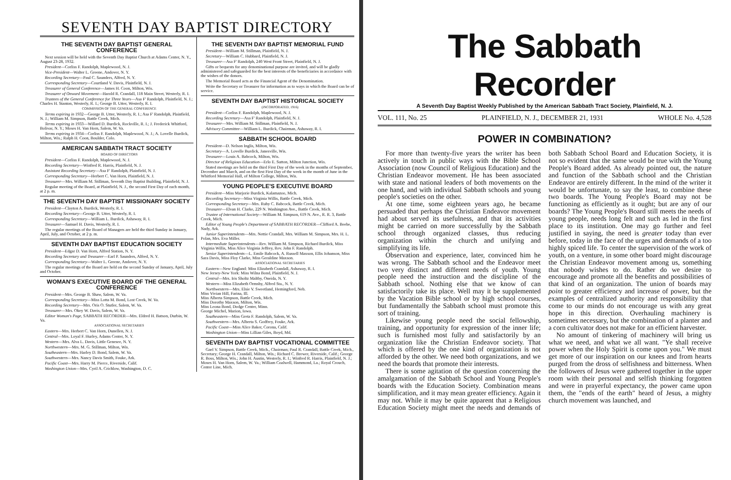SEVENTH DAY BAPTIST DIRECTORY
THE SEVENTH DAY BAPTIST GENERAL CONFERENCE
Next session will be held with the Seventh Day Baptist Church at Adams Center, N. Y., August 23-28, 1932.
President—Corliss F. Randolph, Maplewood, N. J.
Vice-President—Walter L. Greene, Andover, N. Y.
Recording Secretary—Paul C. Saunders, Alfred, N. Y.
Corresponding Secretary—Courtland V. Davis, Plainfield, N. J.
Treasurer of General Conference—James H. Coon, Milton, Wis.
Treasurer of Onward Movement—Harold R. Crandall, 118 Main Street, Westerly, R. I.
Trustees of the General Conference for Three Years—Asa F' Randolph, Plainfield, N. J.; Charles H. Stanton, Westerly, R. I.; George B. Utter, Westerly, R. I.
COMMISSION OF THE GENERAL CONFERENCE
Terms expiring in 1932—George B. Utter, Westerly, R. I.; Asa F' Randolph, Plainfield, N. J.; William M. Simpson, Battle Creek, Mich.
Terms expiring in 1933—Willard D. Burdick, Rockville, R. I.; J. Frederick Whitford, Bolivar, N. Y.; Moses H. Van Horn, Salem, W. Va.
Terms expiring in 1934—Corliss F. Randolph, Maplewood, N. J.; A. Lovelle Burdick, Milton, Wis.; Ralph H. Coon, Boulder, Colo.
AMERICAN SABBATH TRACT SOCIETY
BOARD OF DIRECTORS
President—Corliss F. Randolph, Maplewood, N. J.
Recording Secretary—Winfred R. Harris, Plainfield, N. J.
Assistant Recording Secretary—Asa F' Randolph, Plainfield, N. J.
Corresponding Secretary—Herbert C. Van Horn, Plainfield, N. J.
Treasurer—Mrs. William M. Stillman, Seventh Day Baptist Building, Plainfield, N. J.
Regular meeting of the Board, at Plainfield, N. J., the second First Day of each month, at 2 p. m.
THE SEVENTH DAY BAPTIST MISSIONARY SOCIETY
President—Clayton A. Burdick, Westerly, R. I.
Recording Secretary—George B. Utter, Westerly, R. I.
Corresponding Secretary—William L. Burdick, Ashaway, R. I.
Treasurer—Samuel H. Davis, Westerly, R. I.
The regular meetings of the Board of Managers are held the third Sunday in January, April, July, and October, at 2 p. m.
SEVENTH DAY BAPTIST EDUCATION SOCIETY
President—Edgar D. Van Horn, Alfred Station, N. Y.
Recording Secretary and Treasurer—Earl P. Saunders, Alfred, N. Y.
Corresponding Secretary—Walter L. Greene, Andover, N. Y.
The regular meetings of the Board are held on the second Sunday of January, April, July and October.
WOMAN'S EXECUTIVE BOARD OF THE GENERAL CONFERENCE
President—Mrs. George B. Shaw, Salem, W. Va.
Corresponding Secretary—Miss Lotta M. Bond, Lost Creek, W. Va.
Recording Secretary—Mrs. Oris O. Stutler, Salem, W. Va.
Treasurer—Mrs. Okey W. Davis, Salem, W. Va.
Editor Woman's Page, SABBATH RECORDER—Mrs. Eldred H. Batson, Durbin, W. Va.
ASSOCIATIONAL SECRETARIES
Eastern—Mrs. Herbert C. Van Horn, Dunellen, N. J.
Central—Mrs. Loyal F. Hurley, Adams Center, N. Y.
Western—Mrs. Alva L. Davis, Little Genesee, N. Y.
Northwestern—Mrs. M. G. Stillman, Milton, Wis.
Southeastern—Mrs. Harley D. Bond, Salem, W. Va.
Southwestern—Mrs. Nancy Davis Smith, Fouke, Ark.
Pacific Coast—Mrs. Harry M. Pierce, Riverside, Calif.
Washington Union—Mrs. Cyril A. Crichlow, Washington, D. C.
THE SEVENTH DAY BAPTIST MEMORIAL FUND
President—William M. Stillman, Plainfield, N. J.
Secretary—William C. Hubbard, Plainfield, N. J.
Treasurer—Asa F' Randolph, 240 West Front Street, Plainfield, N. J.
Gifts or bequests for any denominational purpose are invited, and will be gladly administered and safeguarded for the best interests of the beneficiaries in accordance with the wishes of the donors.
The Memorial Board acts as the Financial Agent of the Denomination.
Write the Secretary or Treasurer for information as to ways in which the Board can be of service.
SEVENTH DAY BAPTIST HISTORICAL SOCIETY
(INCORPORATED, 1916)
President—Corliss F. Randolph, Maplewood, N. J.
Recording Secretary—Asa F' Randolph, Plainfield, N. J.
Treasurer—Mrs. William M. Stillman, Plainfield, N. J.
Advisory Committee—William L. Burdick, Chairman, Ashaway, R. I.
SABBATH SCHOOL BOARD
President—D. Nelson Inglis, Milton, Wis.
Secretary—A. Lovelle Burdick, Janesville, Wis.
Treasurer—Louis A. Babcock, Milton, Wis.
Director of Religious Education—Erlo E. Sutton, Milton Junction, Wis.
Stated meetings are held on the third First Day of the week in the months of September, December and March, and on the first First Day of the week in the month of June in the Whitford Memorial Hall, of Milton College, Milton, Wis.
YOUNG PEOPLE'S EXECUTIVE BOARD
President—Miss Marjorie Burdick, Kalamazoo, Mich.
Recording Secretary—Miss Virginia Willis, Battle Creek, Mich.
Corresponding Secretary—Mrs. Ruby C. Babcock, Battle Creek, Mich.
Treasurer—Elvan H. Clarke, 229 N. Washington Ave., Battle Creek, Mich.
Trustee of International Society—William M. Simpson, 619 N. Ave., R. R. 3, Battle Creek, Mich.
Editor of Young People's Department of SABBATH RECORDER—Clifford A. Beebe, Nady, Ark.
Junior Superintendents—Mrs. Nettie Crandall, Mrs. William M. Simpson, Mrs. H. L. Polan, Mrs. Eva Miller.
Intermediate Superintendents—Rev. William M. Simpson, Richard Burdick, Miss Virginia Willis, Miss Alice Virginia Jeffrey, Rev. John F. Randolph.
Senior Superintendents—L. Emile Babcock, A. Russell Maxson, Ellis Johanson, Miss Sara Davis, Miss Floy Clarke, Miss Geraldine Maxson.
ASSOCIATIONAL SECRETARIES
Eastern—New England: Miss Elizabeth Crandall, Ashaway, R. I.
New Jersey-New York: Miss Wilna Bond, Plainfield, N. J.
Central—Mrs. Iris Sholtz Maltby, Oneida, N. Y.
Western—Miss Elizabeth Ormsby, Alfred Sta., N. Y.
Northwestern—Mrs. Elsie V. Sweetland, Hemingford, Neb.
Miss Vivian Hill, Farina, Ill.
Miss Alberta Simpson, Battle Creek, Mich.
Miss Dorothy Maxson, Milton, Wis.
Miss Leona Bond, Dodge Center, Minn.
George Michel, Marion, Iowa.
Southeastern—Miss Greta F. Randolph, Salem, W. Va.
Southwestern—Mrs. Alberta S. Godfrey, Fouke, Ark.
Pacific Coast—Miss Alice Baker, Corona, Calif.
Washington Union—Miss Lillian Giles, Boyd, Md.
SEVENTH DAY BAPTIST VOCATIONAL COMMITTEE
Gael V. Simpson, Battle Creek, Mich., Chairman; Paul R. Crandall, Battle Creek, Mich., Secretary; George H. Crandall, Milton, Wis.; Richard C. Brewer, Riverside, Calif.; George R. Boss, Milton, Wis.; John H. Austin, Westerly, R. I.; Winfred R. Harris, Plainfield, N. J.; Moses H. Van Horn, Salem, W. Va.; William Coalwell, Hammond, La.; Royal Crouch, Center Line, Mich.
The Sabbath Recorder
A Seventh Day Baptist Weekly Published by the American Sabbath Tract Society, Plainfield, N. J.
VOL. 111, No. 25 PLAINFIELD, N. J., DECEMBER 21, 1931 WHOLE No. 4,528
POWER IN COMBINATION?
For more than twenty-five years the writer has been actively in touch in public ways with the Bible School Association (now Council of Religious Education) and the Christian Endeavor movement. He has been associated with state and national leaders of both movements on the one hand, and with individual Sabbath schools and young people's societies on the other.
At one time, some eighteen years ago, he became persuaded that perhaps the Christian Endeavor movement had about served its usefulness, and that its activities might be carried on more successfully by the Sabbath school through organized classes, thus reducing organization within the church and unifying and simplifying its life.
Observation and experience, later, convinced him he was wrong. The Sabbath school and the Endeavor meet two very distinct and different needs of youth. Young people need the instruction and the discipline of the Sabbath school. Nothing else that we know of can satisfactorily take its place. Well may it be supplemented by the Vacation Bible school or by high school courses, but fundamentally the Sabbath school must promote this sort of training.
Likewise young people need the social fellowship, training, and opportunity for expression of the inner life; such is furnished most fully and satisfactorily by an organization like the Christian Endeavor society. That which is offered by the one kind of organization is not afforded by the other. We need both organizations, and we need the boards that promote their interests.
There is some agitation of the question concerning the amalgamation of the Sabbath School and Young People's boards with the Education Society. Combination means simplification, and it may mean greater efficiency. Again it may not. While it may be quite apparent that a Religious Education Society might meet the needs and demands of both Sabbath School Board and Education Society, it is not so evident that the same would be true with the Young People's Board added. As already pointed out, the nature and function of the Sabbath school and the Christian Endeavor are entirely different. In the mind of the writer it would be unfortunate, to say the least, to combine these two boards. The Young People's Board may not be functioning as efficiently as it ought; but are any of our boards? The Young People's Board still meets the needs of young people, needs long felt and such as led in the first place to its institution. One may go further and feel justified in saying, the need is greater today than ever before, today in the face of the urges and demands of a too highly spiced life. To center the supervision of the work of youth, on a venture, in some other board might discourage the Christian Endeavor movement among us, something that nobody wishes to do. Rather do we desire to encourage and promote all the benefits and possibilities of that kind of an organization. The union of boards may point to greater efficiency and increase of power, but the examples of centralized authority and responsibility that come to our minds do not encourage us with any great hope in this direction. Overhauling machinery is sometimes necessary, but the combination of a planter and a corn cultivator does not make for an efficient harvester.
No amount of tinkering of machinery will bring us what we need, and what we all want. "Ye shall receive power when the Holy Spirit is come upon you." We must get more of our inspiration on our knees and from hearts purged from the dross of selfishness and bitterness. When the followers of Jesus were gathered together in the upper room with their personal and selfish thinking forgotten and were in prayerful expectancy, the power came upon them, the "ends of the earth" heard of Jesus, a mighty church movement was launched, and